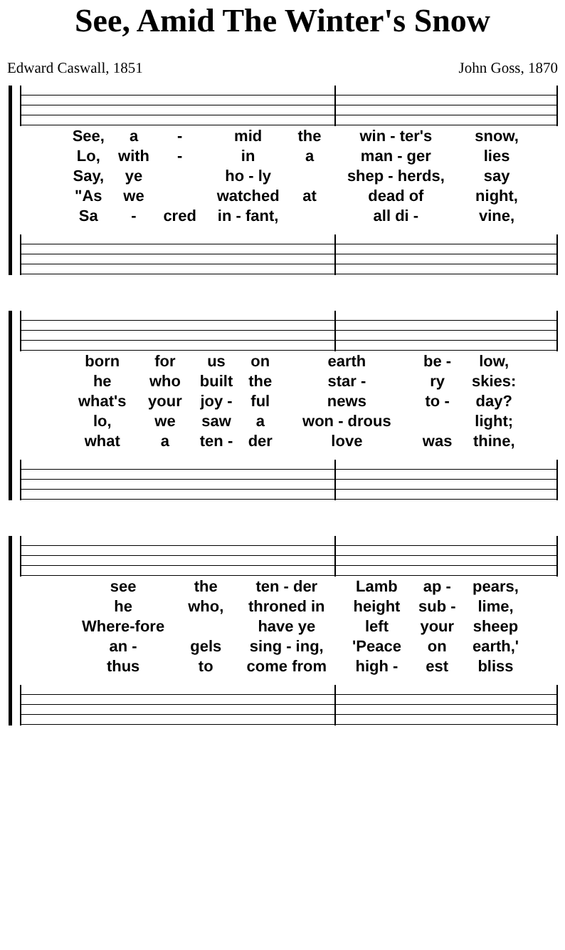See, Amid The Winter's Snow
Edward Caswall, 1851 John Goss, 1870
| See, | a | - | mid | the | win - ter's | snow, |
| Lo, | with | - | in | a | man - ger | lies |
| Say, | ye | | ho - ly | | shep - herds, | say |
| "As | we | | watched | at | dead of | night, |
| Sa | - | cred | in - fant, | | all di - | vine, |
| born | for | us | on | earth | be - | low, |
| he | who | built | the | star - | ry | skies: |
| what's | your | joy - | ful | news | to - | day? |
| lo, | we | saw | a | won - drous | | light; |
| what | a | ten - | der | love | was | thine, |
| see | the | ten - der | Lamb | ap - | pears, |
| he | who, | throned in | height | sub - | lime, |
| Where-fore | | have ye | left | your | sheep |
| an - | gels | sing - ing, | 'Peace | on | earth,' |
| thus | to | come from | high - | est | bliss |